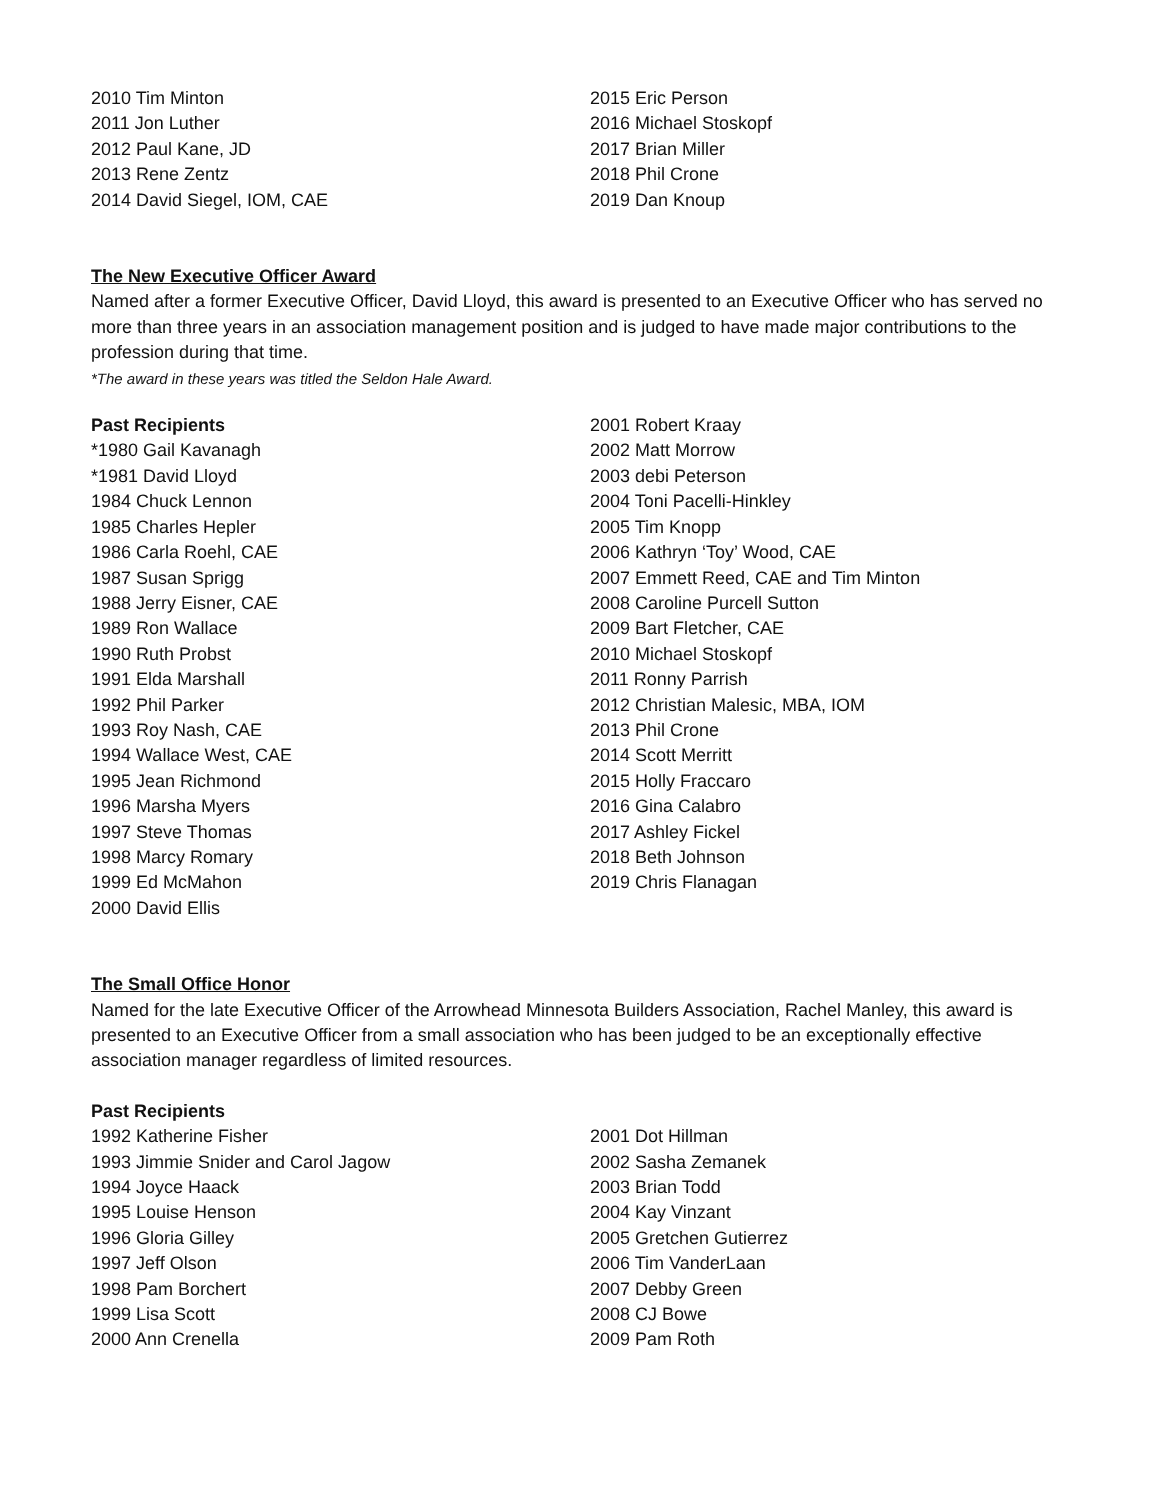2010 Tim Minton
2011 Jon Luther
2012 Paul Kane, JD
2013 Rene Zentz
2014 David Siegel, IOM, CAE
2015 Eric Person
2016 Michael Stoskopf
2017 Brian Miller
2018 Phil Crone
2019 Dan Knoup
The New Executive Officer Award
Named after a former Executive Officer, David Lloyd, this award is presented to an Executive Officer who has served no more than three years in an association management position and is judged to have made major contributions to the profession during that time.
*The award in these years was titled the Seldon Hale Award.
Past Recipients
*1980 Gail Kavanagh
*1981 David Lloyd
1984 Chuck Lennon
1985 Charles Hepler
1986 Carla Roehl, CAE
1987 Susan Sprigg
1988 Jerry Eisner, CAE
1989 Ron Wallace
1990 Ruth Probst
1991 Elda Marshall
1992 Phil Parker
1993 Roy Nash, CAE
1994 Wallace West, CAE
1995 Jean Richmond
1996 Marsha Myers
1997 Steve Thomas
1998 Marcy Romary
1999 Ed McMahon
2000 David Ellis
2001 Robert Kraay
2002 Matt Morrow
2003 debi Peterson
2004 Toni Pacelli-Hinkley
2005 Tim Knopp
2006 Kathryn ‘Toy’ Wood, CAE
2007 Emmett Reed, CAE and Tim Minton
2008 Caroline Purcell Sutton
2009 Bart Fletcher, CAE
2010 Michael Stoskopf
2011 Ronny Parrish
2012 Christian Malesic, MBA, IOM
2013 Phil Crone
2014 Scott Merritt
2015 Holly Fraccaro
2016 Gina Calabro
2017 Ashley Fickel
2018 Beth Johnson
2019 Chris Flanagan
The Small Office Honor
Named for the late Executive Officer of the Arrowhead Minnesota Builders Association, Rachel Manley, this award is presented to an Executive Officer from a small association who has been judged to be an exceptionally effective association manager regardless of limited resources.
Past Recipients
1992 Katherine Fisher
1993 Jimmie Snider and Carol Jagow
1994 Joyce Haack
1995 Louise Henson
1996 Gloria Gilley
1997 Jeff Olson
1998 Pam Borchert
1999 Lisa Scott
2000 Ann Crenella
2001 Dot Hillman
2002 Sasha Zemanek
2003 Brian Todd
2004 Kay Vinzant
2005 Gretchen Gutierrez
2006 Tim VanderLaan
2007 Debby Green
2008 CJ Bowe
2009 Pam Roth